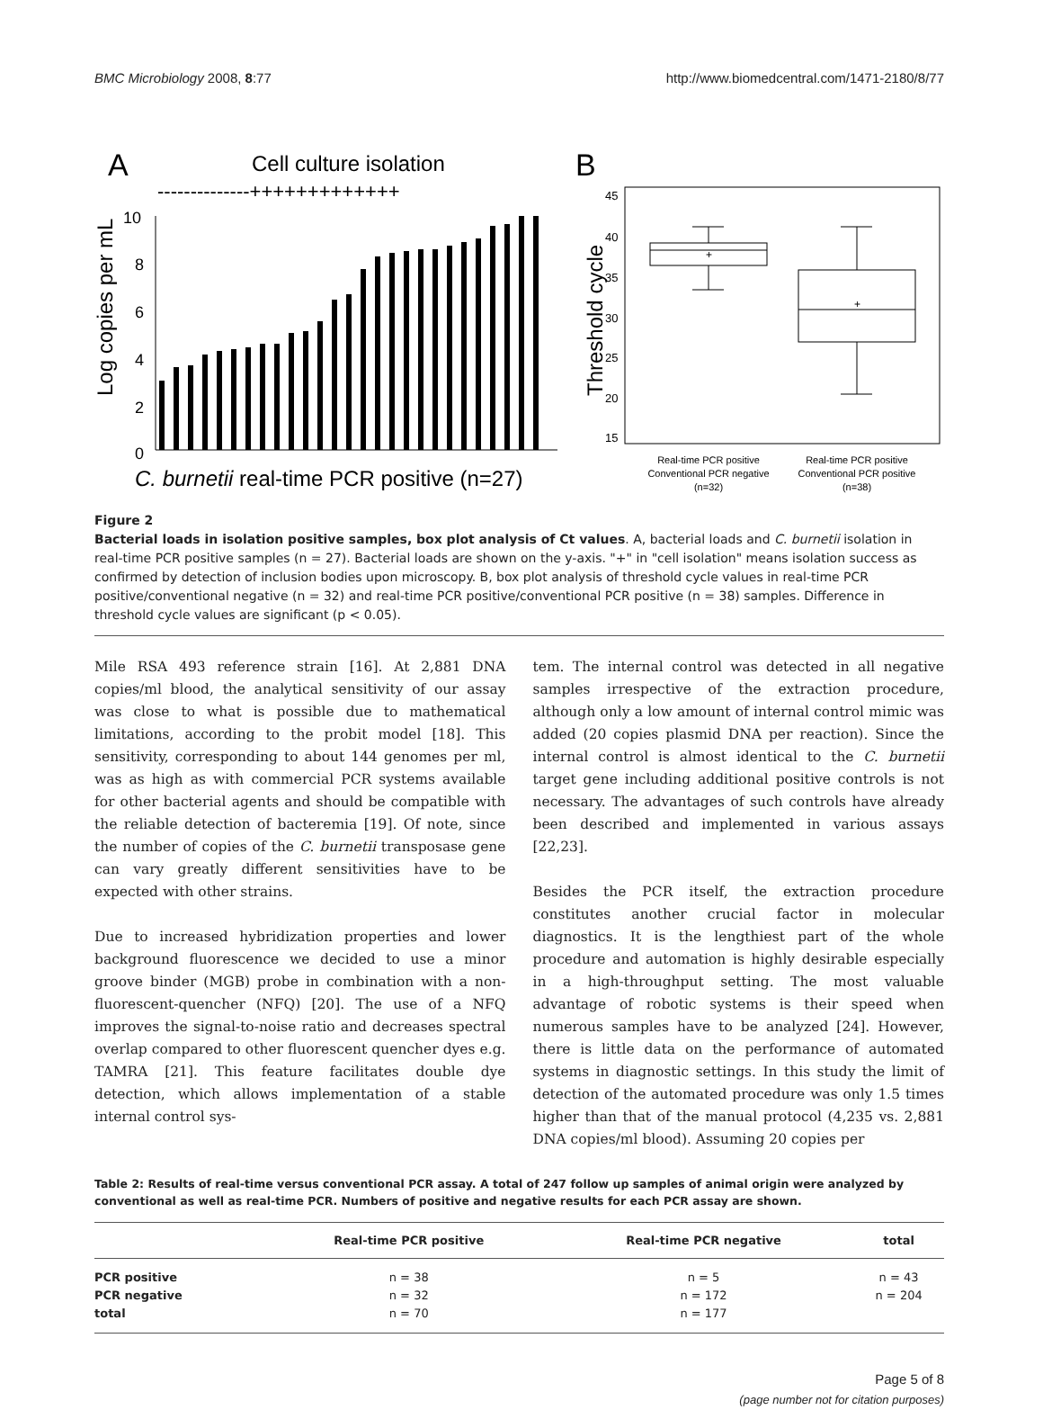BMC Microbiology 2008, 8:77 http://www.biomedcentral.com/1471-2180/8/77
A
Cell culture isolation
--------------+++++++++++++
Log copies per mL
10
8
6
4
2
0
C. burnetii real-time PCR positive (n=27)
B
Threshold cycle
45
40
35
30
25
20
15
+
+
Real-time PCR positive
Conventional PCR negative
(n=32)
Real-time PCR positive
Conventional PCR positive
(n=38)
Figure 2
Bacterial loads in isolation positive samples, box plot analysis of Ct values. A, bacterial loads and C. burnetii isolation in real-time PCR positive samples (n = 27). Bacterial loads are shown on the y-axis. "+" in "cell isolation" means isolation success as confirmed by detection of inclusion bodies upon microscopy. B, box plot analysis of threshold cycle values in real-time PCR positive/conventional negative (n = 32) and real-time PCR positive/conventional PCR positive (n = 38) samples. Difference in threshold cycle values are significant (p < 0.05).
Mile RSA 493 reference strain [16]. At 2,881 DNA copies/ml blood, the analytical sensitivity of our assay was close to what is possible due to mathematical limitations, according to the probit model [18]. This sensitivity, corresponding to about 144 genomes per ml, was as high as with commercial PCR systems available for other bacterial agents and should be compatible with the reliable detection of bacteremia [19]. Of note, since the number of copies of the C. burnetii transposase gene can vary greatly different sensitivities have to be expected with other strains.
Due to increased hybridization properties and lower background fluorescence we decided to use a minor groove binder (MGB) probe in combination with a non-fluorescent-quencher (NFQ) [20]. The use of a NFQ improves the signal-to-noise ratio and decreases spectral overlap compared to other fluorescent quencher dyes e.g. TAMRA [21]. This feature facilitates double dye detection, which allows implementation of a stable internal control sys-
tem. The internal control was detected in all negative samples irrespective of the extraction procedure, although only a low amount of internal control mimic was added (20 copies plasmid DNA per reaction). Since the internal control is almost identical to the C. burnetii target gene including additional positive controls is not necessary. The advantages of such controls have already been described and implemented in various assays [22,23].
Besides the PCR itself, the extraction procedure constitutes another crucial factor in molecular diagnostics. It is the lengthiest part of the whole procedure and automation is highly desirable especially in a high-throughput setting. The most valuable advantage of robotic systems is their speed when numerous samples have to be analyzed [24]. However, there is little data on the performance of automated systems in diagnostic settings. In this study the limit of detection of the automated procedure was only 1.5 times higher than that of the manual protocol (4,235 vs. 2,881 DNA copies/ml blood). Assuming 20 copies per
Table 2: Results of real-time versus conventional PCR assay. A total of 247 follow up samples of animal origin were analyzed by conventional as well as real-time PCR. Numbers of positive and negative results for each PCR assay are shown.
| | Real-time PCR positive | Real-time PCR negative | total |
| --- | --- | --- | --- |
| PCR positive | n = 38 | n = 5 | n = 43 |
| PCR negative | n = 32 | n = 172 | n = 204 |
| total | n = 70 | n = 177 | |
Page 5 of 8
(page number not for citation purposes)